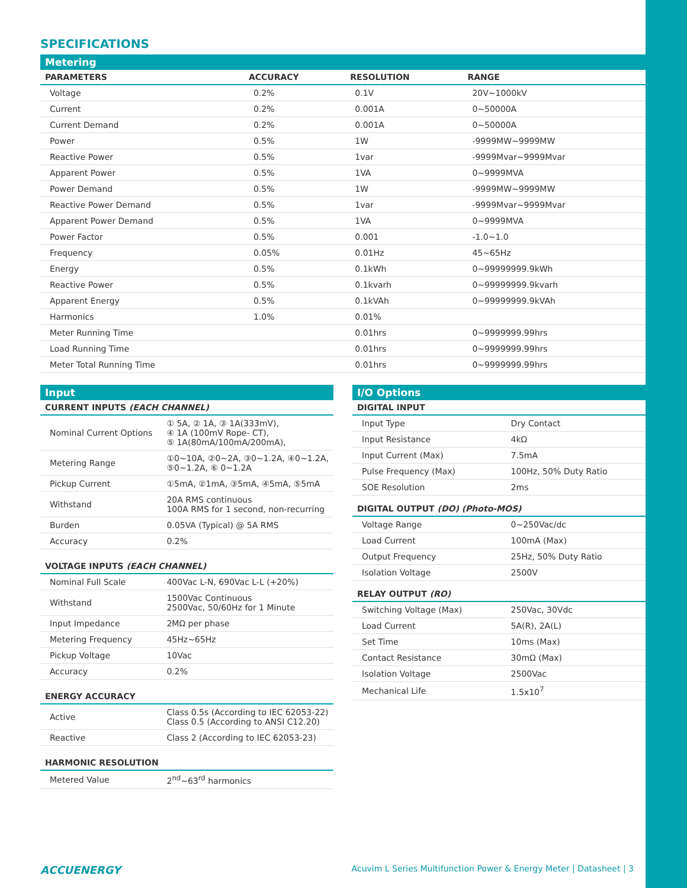SPECIFICATIONS
| Metering | | | |
| --- | --- | --- | --- |
| PARAMETERS | ACCURACY | RESOLUTION | RANGE |
| Voltage | 0.2% | 0.1V | 20V~1000kV |
| Current | 0.2% | 0.001A | 0~50000A |
| Current Demand | 0.2% | 0.001A | 0~50000A |
| Power | 0.5% | 1W | -9999MW~9999MW |
| Reactive Power | 0.5% | 1var | -9999Mvar~9999Mvar |
| Apparent Power | 0.5% | 1VA | 0~9999MVA |
| Power Demand | 0.5% | 1W | -9999MW~9999MW |
| Reactive Power Demand | 0.5% | 1var | -9999Mvar~9999Mvar |
| Apparent Power Demand | 0.5% | 1VA | 0~9999MVA |
| Power Factor | 0.5% | 0.001 | -1.0~1.0 |
| Frequency | 0.05% | 0.01Hz | 45~65Hz |
| Energy | 0.5% | 0.1kWh | 0~99999999.9kWh |
| Reactive Power | 0.5% | 0.1kvarh | 0~99999999.9kvarh |
| Apparent Energy | 0.5% | 0.1kVAh | 0~99999999.9kVAh |
| Harmonics | 1.0% | 0.01% | |
| Meter Running Time | | 0.01hrs | 0~9999999.99hrs |
| Load Running Time | | 0.01hrs | 0~9999999.99hrs |
| Meter Total Running Time | | 0.01hrs | 0~9999999.99hrs |
| Input | |
| --- | --- |
| CURRENT INPUTS (EACH CHANNEL) | |
| Nominal Current Options | ① 5A, ② 1A, ③ 1A(333mV), ④ 1A (100mV Rope- CT), ⑤ 1A(80mA/100mA/200mA), |
| Metering Range | ①0~10A, ②0~2A, ③0~1.2A, ④0~1.2A, ⑤0~1.2A, ⑥ 0~1.2A |
| Pickup Current | ①5mA, ②1mA, ③5mA, ④5mA, ⑤5mA |
| Withstand | 20A RMS continuous 100A RMS for 1 second, non-recurring |
| Burden | 0.05VA (Typical) @ 5A RMS |
| Accuracy | 0.2% |
| VOLTAGE INPUTS (EACH CHANNEL) | |
| Nominal Full Scale | 400Vac L-N, 690Vac L-L (+20%) |
| Withstand | 1500Vac Continuous 2500Vac, 50/60Hz for 1 Minute |
| Input Impedance | 2MΩ per phase |
| Metering Frequency | 45Hz~65Hz |
| Pickup Voltage | 10Vac |
| Accuracy | 0.2% |
| ENERGY ACCURACY | |
| Active | Class 0.5s (According to IEC 62053-22) Class 0.5 (According to ANSI C12.20) |
| Reactive | Class 2 (According to IEC 62053-23) |
| HARMONIC RESOLUTION | |
| Metered Value | 2<sup>nd</sup>~63<sup>rd</sup> harmonics |
| I/O Options | |
| --- | --- |
| DIGITAL INPUT | |
| Input Type | Dry Contact |
| Input Resistance | 4kΩ |
| Input Current (Max) | 7.5mA |
| Pulse Frequency (Max) | 100Hz, 50% Duty Ratio |
| SOE Resolution | 2ms |
| DIGITAL OUTPUT (DO) (Photo-MOS) | |
| Voltage Range | 0~250Vac/dc |
| Load Current | 100mA (Max) |
| Output Frequency | 25Hz, 50% Duty Ratio |
| Isolation Voltage | 2500V |
| RELAY OUTPUT (RO) | |
| Switching Voltage (Max) | 250Vac, 30Vdc |
| Load Current | 5A(R), 2A(L) |
| Set Time | 10ms (Max) |
| Contact Resistance | 30mΩ (Max) |
| Isolation Voltage | 2500Vac |
| Mechanical Life | 1.5x10<sup>7</sup> |
ACCUENERGY Acuvim L Series Multifunction Power & Energy Meter | Datasheet | 3